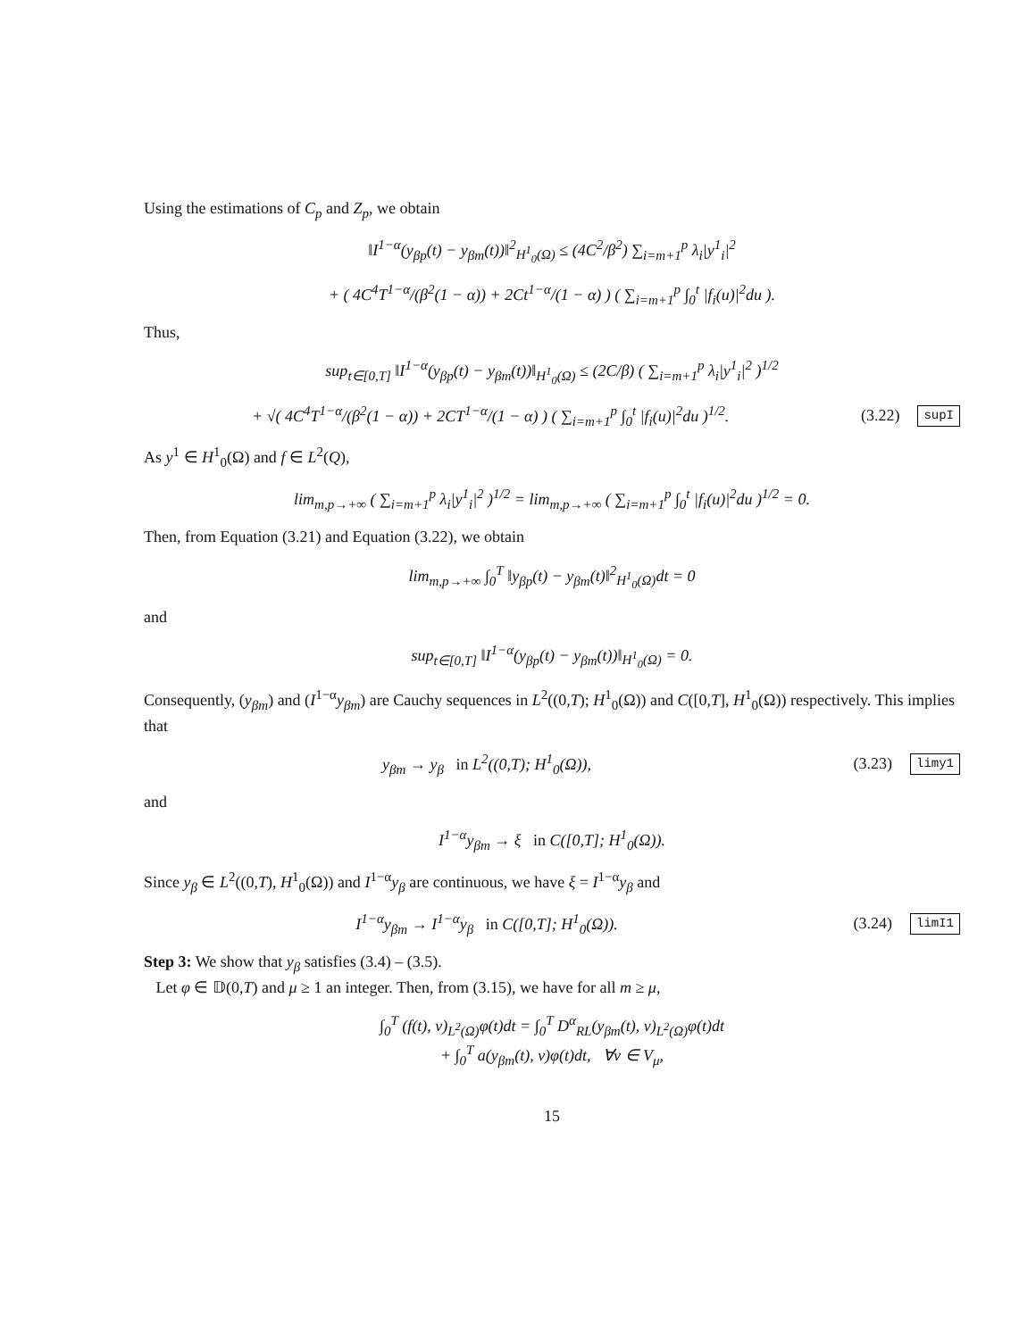Using the estimations of C<sub>p</sub> and Z<sub>p</sub>, we obtain
‖I<sup>1−α</sup>(y<sub>βp</sub>(t) − y<sub>βm</sub>(t))‖<sup>2</sup><sub>H<sup>1</sup><sub>0</sub>(Ω)</sub> ≤ (4C<sup>2</sup>/β<sup>2</sup>) ∑<sub>i=m+1</sub><sup>p</sup> λ<sub>i</sub>|y<sup>1</sup><sub>i</sub>|<sup>2</sup>
+ ( 4C<sup>4</sup>T<sup>1−α</sup>/(β<sup>2</sup>(1 − α)) + 2Ct<sup>1−α</sup>/(1 − α) ) ( ∑<sub>i=m+1</sub><sup>p</sup> ∫<sub>0</sub><sup>t</sup> |f<sub>i</sub>(u)|<sup>2</sup>du ).
Thus,
sup<sub>t∈[0,T]</sub> ‖I<sup>1−α</sup>(y<sub>βp</sub>(t) − y<sub>βm</sub>(t))‖<sub>H<sup>1</sup><sub>0</sub>(Ω)</sub> ≤ (2C/β) ( ∑<sub>i=m+1</sub><sup>p</sup> λ<sub>i</sub>|y<sup>1</sup><sub>i</sub>|<sup>2</sup> )<sup>1/2</sup>
+ √( 4C<sup>4</sup>T<sup>1−α</sup>/(β<sup>2</sup>(1 − α)) + 2CT<sup>1−α</sup>/(1 − α) ) ( ∑<sub>i=m+1</sub><sup>p</sup> ∫<sub>0</sub><sup>t</sup> |f<sub>i</sub>(u)|<sup>2</sup>du )<sup>1/2</sup>. (3.22) supI
As y<sup>1</sup> ∈ H<sup>1</sup><sub>0</sub>(Ω) and f ∈ L<sup>2</sup>(Q),
lim<sub>m,p→+∞</sub> ( ∑<sub>i=m+1</sub><sup>p</sup> λ<sub>i</sub>|y<sup>1</sup><sub>i</sub>|<sup>2</sup> )<sup>1/2</sup> = lim<sub>m,p→+∞</sub> ( ∑<sub>i=m+1</sub><sup>p</sup> ∫<sub>0</sub><sup>t</sup> |f<sub>i</sub>(u)|<sup>2</sup>du )<sup>1/2</sup> = 0.
Then, from Equation (3.21) and Equation (3.22), we obtain
lim<sub>m,p→+∞</sub> ∫<sub>0</sub><sup>T</sup> ‖y<sub>βp</sub>(t) − y<sub>βm</sub>(t)‖<sup>2</sup><sub>H<sup>1</sup><sub>0</sub>(Ω)</sub>dt = 0
and
sup<sub>t∈[0,T]</sub> ‖I<sup>1−α</sup>(y<sub>βp</sub>(t) − y<sub>βm</sub>(t))‖<sub>H<sup>1</sup><sub>0</sub>(Ω)</sub> = 0.
Consequently, (y<sub>βm</sub>) and (I<sup>1−α</sup>y<sub>βm</sub>) are Cauchy sequences in L<sup>2</sup>((0,T); H<sup>1</sup><sub>0</sub>(Ω)) and C([0,T], H<sup>1</sup><sub>0</sub>(Ω)) respectively. This implies that
y<sub>βm</sub> → y<sub>β</sub> in L<sup>2</sup>((0,T); H<sup>1</sup><sub>0</sub>(Ω)), (3.23) limy1
and
I<sup>1−α</sup>y<sub>βm</sub> → ξ in C([0,T]; H<sup>1</sup><sub>0</sub>(Ω)).
Since y<sub>β</sub> ∈ L<sup>2</sup>((0,T), H<sup>1</sup><sub>0</sub>(Ω)) and I<sup>1−α</sup>y<sub>β</sub> are continuous, we have ξ = I<sup>1−α</sup>y<sub>β</sub> and
I<sup>1−α</sup>y<sub>βm</sub> → I<sup>1−α</sup>y<sub>β</sub> in C([0,T]; H<sup>1</sup><sub>0</sub>(Ω)). (3.24) limI1
Step 3: We show that y<sub>β</sub> satisfies (3.4) – (3.5).
Let φ ∈ 𝔻(0,T) and μ ≥ 1 an integer. Then, from (3.15), we have for all m ≥ μ,
∫<sub>0</sub><sup>T</sup> (f(t), v)<sub>L<sup>2</sup>(Ω)</sub>φ(t)dt = ∫<sub>0</sub><sup>T</sup> D<sup>α</sup><sub>RL</sub>(y<sub>βm</sub>(t), v)<sub>L<sup>2</sup>(Ω)</sub>φ(t)dt
+ ∫<sub>0</sub><sup>T</sup> a(y<sub>βm</sub>(t), v)φ(t)dt, ∀v ∈ V<sub>μ</sub>,
15